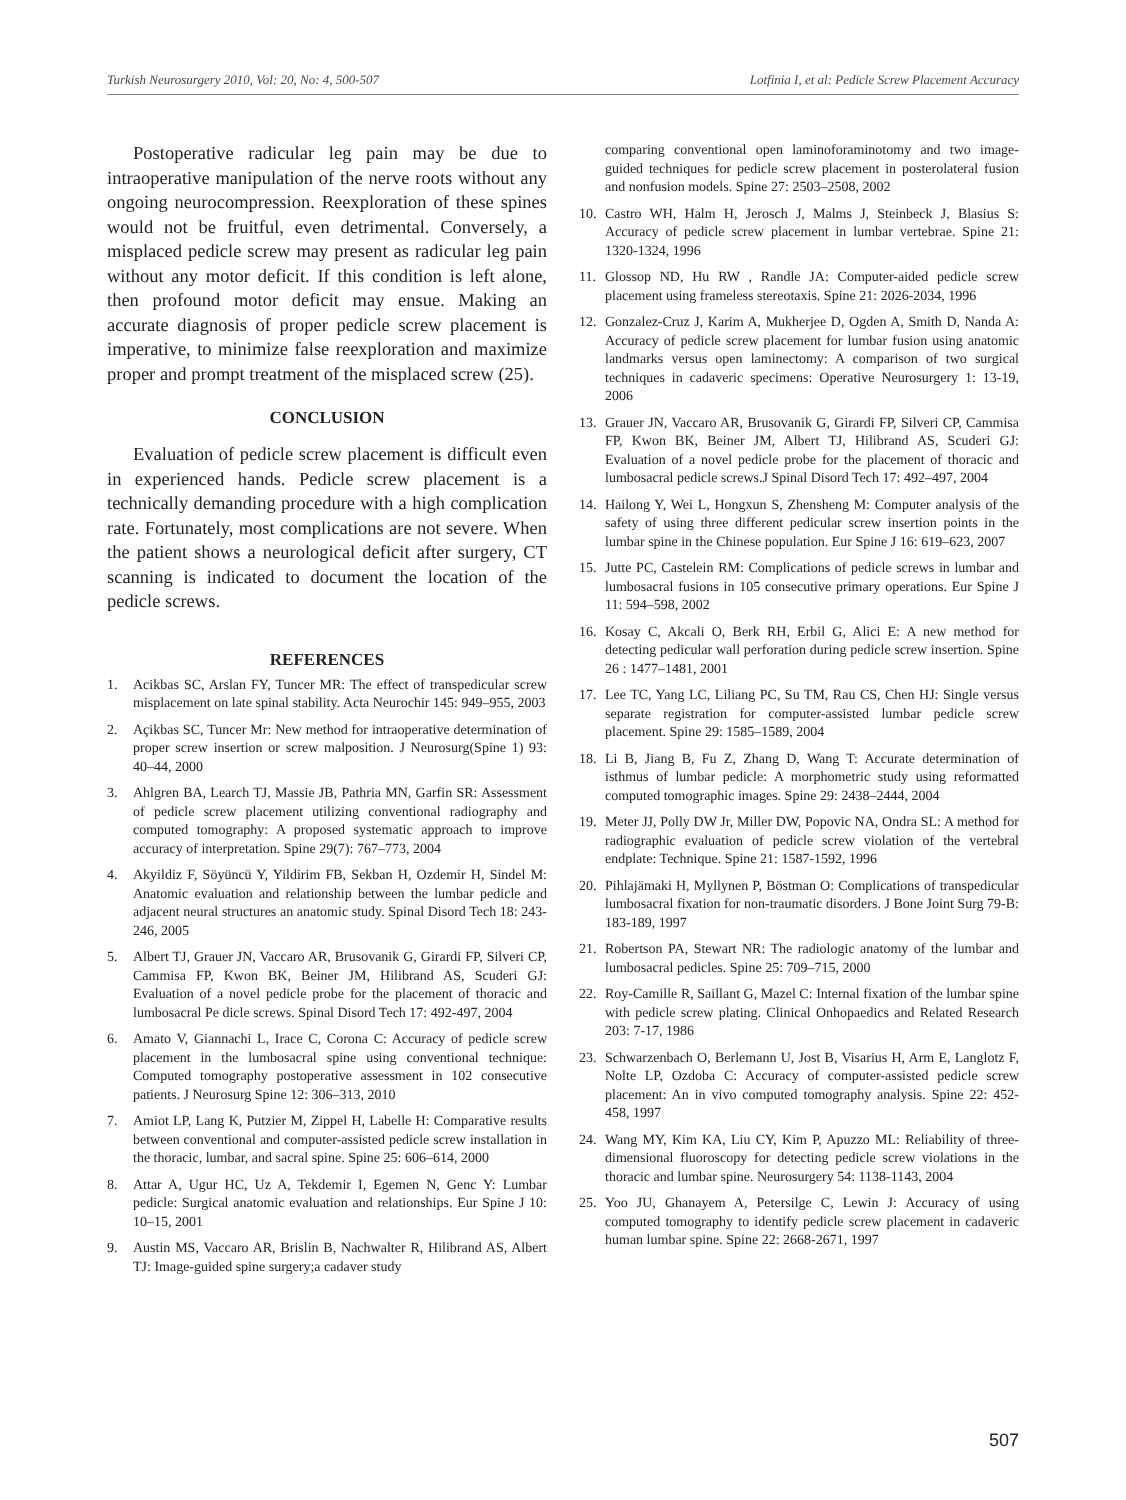Turkish Neurosurgery 2010, Vol: 20, No: 4, 500-507 Lotfinia I, et al: Pedicle Screw Placement Accuracy
Postoperative radicular leg pain may be due to intraoperative manipulation of the nerve roots without any ongoing neurocompression. Reexploration of these spines would not be fruitful, even detrimental. Conversely, a misplaced pedicle screw may present as radicular leg pain without any motor deficit. If this condition is left alone, then profound motor deficit may ensue. Making an accurate diagnosis of proper pedicle screw placement is imperative, to minimize false reexploration and maximize proper and prompt treatment of the misplaced screw (25).
CONCLUSION
Evaluation of pedicle screw placement is difficult even in experienced hands. Pedicle screw placement is a technically demanding procedure with a high complication rate. Fortunately, most complications are not severe. When the patient shows a neurological deficit after surgery, CT scanning is indicated to document the location of the pedicle screws.
REFERENCES
1. Acikbas SC, Arslan FY, Tuncer MR: The effect of transpedicular screw misplacement on late spinal stability. Acta Neurochir 145: 949–955, 2003
2. Açikbas SC, Tuncer Mr: New method for intraoperative determination of proper screw insertion or screw malposition. J Neurosurg(Spine 1) 93: 40–44, 2000
3. Ahlgren BA, Learch TJ, Massie JB, Pathria MN, Garfin SR: Assessment of pedicle screw placement utilizing conventional radiography and computed tomography: A proposed systematic approach to improve accuracy of interpretation. Spine 29(7): 767–773, 2004
4. Akyildiz F, Söyüncü Y, Yildirim FB, Sekban H, Ozdemir H, Sindel M: Anatomic evaluation and relationship between the lumbar pedicle and adjacent neural structures an anatomic study. Spinal Disord Tech 18: 243-246, 2005
5. Albert TJ, Grauer JN, Vaccaro AR, Brusovanik G, Girardi FP, Silveri CP, Cammisa FP, Kwon BK, Beiner JM, Hilibrand AS, Scuderi GJ: Evaluation of a novel pedicle probe for the placement of thoracic and lumbosacral Pe dicle screws. Spinal Disord Tech 17: 492-497, 2004
6. Amato V, Giannachi L, Irace C, Corona C: Accuracy of pedicle screw placement in the lumbosacral spine using conventional technique: Computed tomography postoperative assessment in 102 consecutive patients. J Neurosurg Spine 12: 306–313, 2010
7. Amiot LP, Lang K, Putzier M, Zippel H, Labelle H: Comparative results between conventional and computer-assisted pedicle screw installation in the thoracic, lumbar, and sacral spine. Spine 25: 606–614, 2000
8. Attar A, Ugur HC, Uz A, Tekdemir I, Egemen N, Genc Y: Lumbar pedicle: Surgical anatomic evaluation and relationships. Eur Spine J 10: 10–15, 2001
9. Austin MS, Vaccaro AR, Brislin B, Nachwalter R, Hilibrand AS, Albert TJ: Image-guided spine surgery;a cadaver study
comparing conventional open laminoforaminotomy and two image-guided techniques for pedicle screw placement in posterolateral fusion and nonfusion models. Spine 27: 2503–2508, 2002
10. Castro WH, Halm H, Jerosch J, Malms J, Steinbeck J, Blasius S: Accuracy of pedicle screw placement in lumbar vertebrae. Spine 21: 1320-1324, 1996
11. Glossop ND, Hu RW , Randle JA: Computer-aided pedicle screw placement using frameless stereotaxis. Spine 21: 2026-2034, 1996
12. Gonzalez-Cruz J, Karim A, Mukherjee D, Ogden A, Smith D, Nanda A: Accuracy of pedicle screw placement for lumbar fusion using anatomic landmarks versus open laminectomy: A comparison of two surgical techniques in cadaveric specimens: Operative Neurosurgery 1: 13-19, 2006
13. Grauer JN, Vaccaro AR, Brusovanik G, Girardi FP, Silveri CP, Cammisa FP, Kwon BK, Beiner JM, Albert TJ, Hilibrand AS, Scuderi GJ: Evaluation of a novel pedicle probe for the placement of thoracic and lumbosacral pedicle screws.J Spinal Disord Tech 17: 492–497, 2004
14. Hailong Y, Wei L, Hongxun S, Zhensheng M: Computer analysis of the safety of using three different pedicular screw insertion points in the lumbar spine in the Chinese population. Eur Spine J 16: 619–623, 2007
15. Jutte PC, Castelein RM: Complications of pedicle screws in lumbar and lumbosacral fusions in 105 consecutive primary operations. Eur Spine J 11: 594–598, 2002
16. Kosay C, Akcali O, Berk RH, Erbil G, Alici E: A new method for detecting pedicular wall perforation during pedicle screw insertion. Spine 26 : 1477–1481, 2001
17. Lee TC, Yang LC, Liliang PC, Su TM, Rau CS, Chen HJ: Single versus separate registration for computer-assisted lumbar pedicle screw placement. Spine 29: 1585–1589, 2004
18. Li B, Jiang B, Fu Z, Zhang D, Wang T: Accurate determination of isthmus of lumbar pedicle: A morphometric study using reformatted computed tomographic images. Spine 29: 2438–2444, 2004
19. Meter JJ, Polly DW Jr, Miller DW, Popovic NA, Ondra SL: A method for radiographic evaluation of pedicle screw violation of the vertebral endplate: Technique. Spine 21: 1587-1592, 1996
20. Pihlajämaki H, Myllynen P, Böstman O: Complications of transpedicular lumbosacral fixation for non-traumatic disorders. J Bone Joint Surg 79-B: 183-189, 1997
21. Robertson PA, Stewart NR: The radiologic anatomy of the lumbar and lumbosacral pedicles. Spine 25: 709–715, 2000
22. Roy-Camille R, Saillant G, Mazel C: Internal fixation of the lumbar spine with pedicle screw plating. Clinical Onhopaedics and Related Research 203: 7-17, 1986
23. Schwarzenbach O, Berlemann U, Jost B, Visarius H, Arm E, Langlotz F, Nolte LP, Ozdoba C: Accuracy of computer-assisted pedicle screw placement: An in vivo computed tomography analysis. Spine 22: 452-458, 1997
24. Wang MY, Kim KA, Liu CY, Kim P, Apuzzo ML: Reliability of three-dimensional fluoroscopy for detecting pedicle screw violations in the thoracic and lumbar spine. Neurosurgery 54: 1138-1143, 2004
25. Yoo JU, Ghanayem A, Petersilge C, Lewin J: Accuracy of using computed tomography to identify pedicle screw placement in cadaveric human lumbar spine. Spine 22: 2668-2671, 1997
507